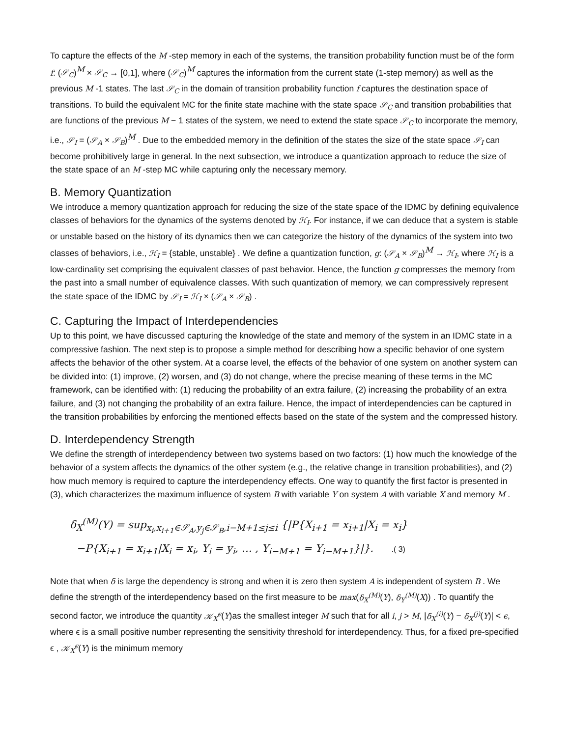To capture the effects of the M -step memory in each of the systems, the transition probability function must be of the form f: (𝒮<sub>C</sub>)<sup>M</sup> × 𝒮<sub>C</sub> → [0,1], where (𝒮<sub>C</sub>)<sup>M</sup> captures the information from the current state (1-step memory) as well as the previous M -1 states. The last 𝒮<sub>C</sub> in the domain of transition probability function f captures the destination space of transitions. To build the equivalent MC for the finite state machine with the state space 𝒮<sub>C</sub> and transition probabilities that are functions of the previous M − 1 states of the system, we need to extend the state space 𝒮<sub>C</sub> to incorporate the memory, i.e., 𝒮<sub>I</sub> = (𝒮<sub>A</sub> × 𝒮<sub>B</sub>)<sup>M</sup> . Due to the embedded memory in the definition of the states the size of the state space 𝒮<sub>I</sub> can become prohibitively large in general. In the next subsection, we introduce a quantization approach to reduce the size of the state space of an M -step MC while capturing only the necessary memory.
B. Memory Quantization
We introduce a memory quantization approach for reducing the size of the state space of the IDMC by defining equivalence classes of behaviors for the dynamics of the systems denoted by ℋ<sub>I</sub>. For instance, if we can deduce that a system is stable or unstable based on the history of its dynamics then we can categorize the history of the dynamics of the system into two classes of behaviors, i.e., ℋ<sub>I</sub> = {stable, unstable} . We define a quantization function, g: (𝒮<sub>A</sub> × 𝒮<sub>B</sub>)<sup>M</sup> → ℋ<sub>I</sub>, where ℋ<sub>I</sub> is a low-cardinality set comprising the equivalent classes of past behavior. Hence, the function g compresses the memory from the past into a small number of equivalence classes. With such quantization of memory, we can compressively represent the state space of the IDMC by 𝒮<sub>I</sub> = ℋ<sub>I</sub> × (𝒮<sub>A</sub> × 𝒮<sub>B</sub>) .
C. Capturing the Impact of Interdependencies
Up to this point, we have discussed capturing the knowledge of the state and memory of the system in an IDMC state in a compressive fashion. The next step is to propose a simple method for describing how a specific behavior of one system affects the behavior of the other system. At a coarse level, the effects of the behavior of one system on another system can be divided into: (1) improve, (2) worsen, and (3) do not change, where the precise meaning of these terms in the MC framework, can be identified with: (1) reducing the probability of an extra failure, (2) increasing the probability of an extra failure, and (3) not changing the probability of an extra failure. Hence, the impact of interdependencies can be captured in the transition probabilities by enforcing the mentioned effects based on the state of the system and the compressed history.
D. Interdependency Strength
We define the strength of interdependency between two systems based on two factors: (1) how much the knowledge of the behavior of a system affects the dynamics of the other system (e.g., the relative change in transition probabilities), and (2) how much memory is required to capture the interdependency effects. One way to quantify the first factor is presented in (3), which characterizes the maximum influence of system B with variable Y on system A with variable X and memory M .
δ<sub>X</sub><sup>(M)</sup>(Y) = sup<sub>x<sub>i</sub>,x<sub>i+1</sub>∈𝒮<sub>A</sub>,y<sub>j</sub>∈𝒮<sub>B</sub>,i−M+1≤j≤i</sub> {|P{X<sub>i+1</sub> = x<sub>i+1</sub>|X<sub>i</sub> = x<sub>i</sub>}
−P{X<sub>i+1</sub> = x<sub>i+1</sub>|X<sub>i</sub> = x<sub>i</sub>, Y<sub>i</sub> = y<sub>i</sub>, … , Y<sub>i−M+1</sub> = Y<sub>i−M+1</sub>}|}. .( 3)
Note that when δ is large the dependency is strong and when it is zero then system A is independent of system B . We define the strength of the interdependency based on the first measure to be max(δ<sub>X</sub><sup>(M)</sup>(Y), δ<sub>Y</sub><sup>(M)</sup>(X)) . To quantify the second factor, we introduce the quantity 𝒦<sub>X</sub><sup>ϵ</sup>(Y)as the smallest integer M such that for all i, j > M, |δ<sub>X</sub><sup>(i)</sup>(Y) − δ<sub>X</sub><sup>(j)</sup>(Y)| < ϵ, where ϵ is a small positive number representing the sensitivity threshold for interdependency. Thus, for a fixed pre-specified ϵ , 𝒦<sub>X</sub><sup>ϵ</sup>(Y) is the minimum memory